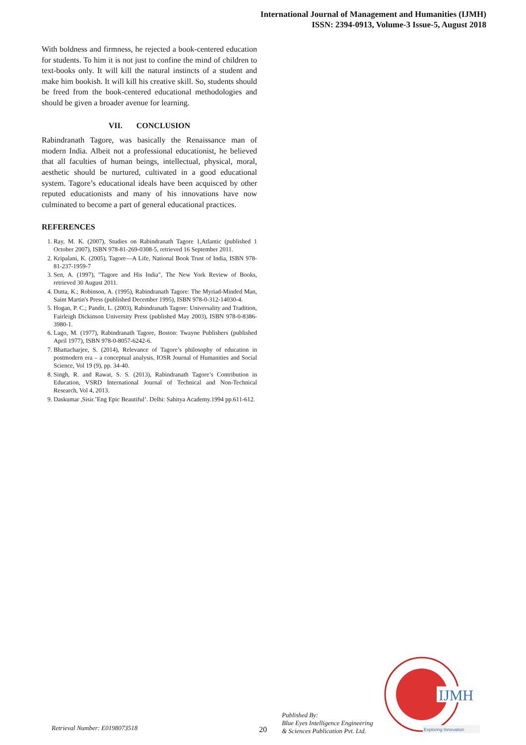International Journal of Management and Humanities (IJMH)
ISSN: 2394-0913, Volume-3 Issue-5, August 2018
With boldness and firmness, he rejected a book-centered education for students. To him it is not just to confine the mind of children to text-books only. It will kill the natural instincts of a student and make him bookish. It will kill his creative skill. So, students should be freed from the book-centered educational methodologies and should be given a broader avenue for learning.
VII. CONCLUSION
Rabindranath Tagore, was basically the Renaissance man of modern India. Albeit not a professional educationist, he believed that all faculties of human beings, intellectual, physical, moral, aesthetic should be nurtured, cultivated in a good educational system. Tagore’s educational ideals have been acquisced by other reputed educationists and many of his innovations have now culminated to become a part of general educational practices.
REFERENCES
1. Ray, M. K. (2007), Studies on Rabindranath Tagore 1,Atlantic (published 1 October 2007), ISBN 978-81-269-0308-5, retrieved 16 September 2011.
2. Kripalani, K. (2005), Tagore—A Life, National Book Trust of India, ISBN 978-81-237-1959-7
3. Sen, A. (1997), "Tagore and His India", The New York Review of Books, retrieved 30 August 2011.
4. Dutta, K.; Robinson, A. (1995), Rabindranath Tagore: The Myriad-Minded Man, Saint Martin's Press (published December 1995), ISBN 978-0-312-14030-4.
5. Hogan, P. C.; Pandit, L. (2003), Rabindranath Tagore: Universality and Tradition, Fairleigh Dickinson University Press (published May 2003), ISBN 978-0-8386-3980-1.
6. Lago, M. (1977), Rabindranath Tagore, Boston: Twayne Publishers (published April 1977), ISBN 978-0-8057-6242-6.
7. Bhattacharjee, S. (2014), Relevance of Tagore’s philosophy of education in postmodern era – a conceptual analysis, IOSR Journal of Humanities and Social Science, Vol 19 (9), pp. 34-40.
8. Singh, R. and Rawat, S. S. (2013), Rabindranath Tagore’s Contribution in Education, VSRD International Journal of Technical and Non-Technical Research, Vol 4, 2013.
9. Daskumar ,Sisir.’Eng Epic Beautiful’. Delhi: Sahitya Academy.1994 pp.611-612.
Retrieval Number: E0198073518 20
Published By:
Blue Eyes Intelligence Engineering
& Sciences Publication Pvt. Ltd.
IJMH
Exploring Innovation